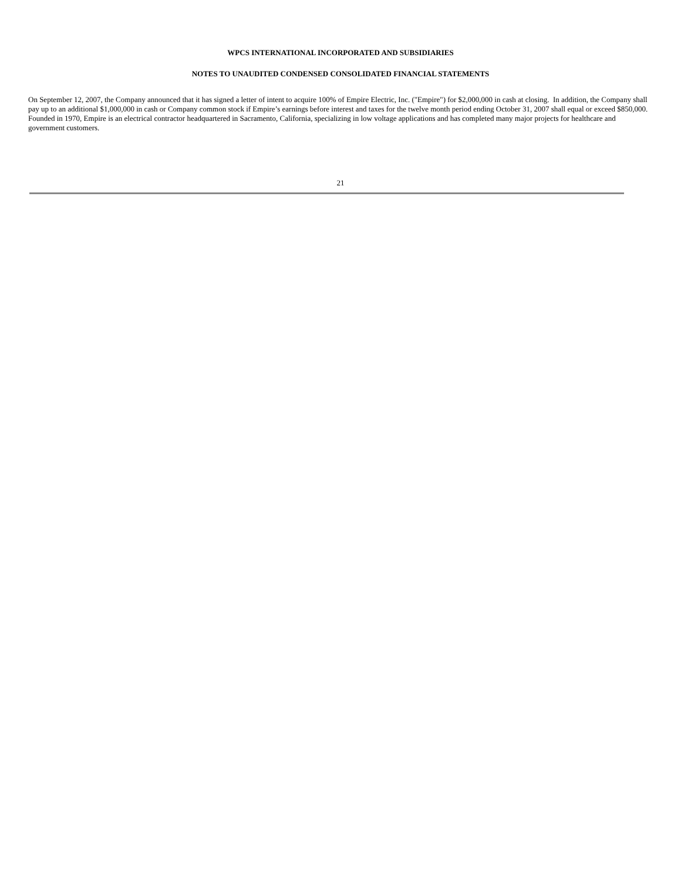WPCS INTERNATIONAL INCORPORATED AND SUBSIDIARIES
NOTES TO UNAUDITED CONDENSED CONSOLIDATED FINANCIAL STATEMENTS
On September 12, 2007, the Company announced that it has signed a letter of intent to acquire 100% of Empire Electric, Inc. ("Empire") for $2,000,000 in cash at closing. In addition, the Company shall pay up to an additional $1,000,000 in cash or Company common stock if Empire’s earnings before interest and taxes for the twelve month period ending October 31, 2007 shall equal or exceed $850,000. Founded in 1970, Empire is an electrical contractor headquartered in Sacramento, California, specializing in low voltage applications and has completed many major projects for healthcare and government customers.
21